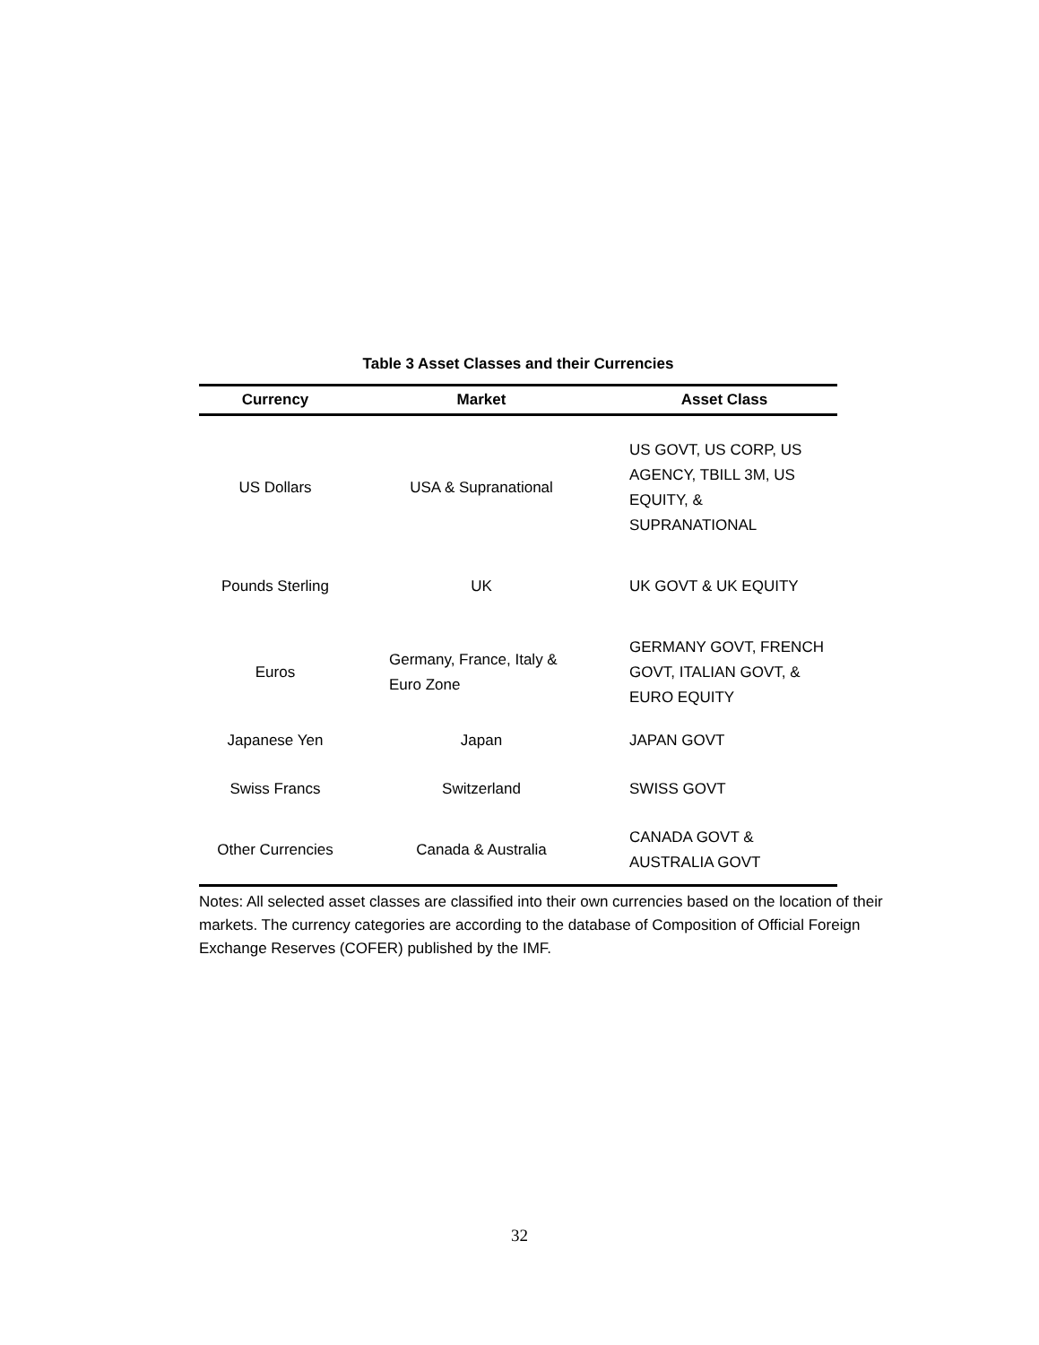Table 3 Asset Classes and their Currencies
| Currency | Market | Asset Class |
| --- | --- | --- |
| US Dollars | USA & Supranational | US GOVT, US CORP, US AGENCY, TBILL 3M, US EQUITY, & SUPRANATIONAL |
| Pounds Sterling | UK | UK GOVT & UK EQUITY |
| Euros | Germany, France, Italy & Euro Zone | GERMANY GOVT, FRENCH GOVT, ITALIAN GOVT, & EURO EQUITY |
| Japanese Yen | Japan | JAPAN GOVT |
| Swiss Francs | Switzerland | SWISS GOVT |
| Other Currencies | Canada & Australia | CANADA GOVT & AUSTRALIA GOVT |
Notes: All selected asset classes are classified into their own currencies based on the location of their markets. The currency categories are according to the database of Composition of Official Foreign Exchange Reserves (COFER) published by the IMF.
32